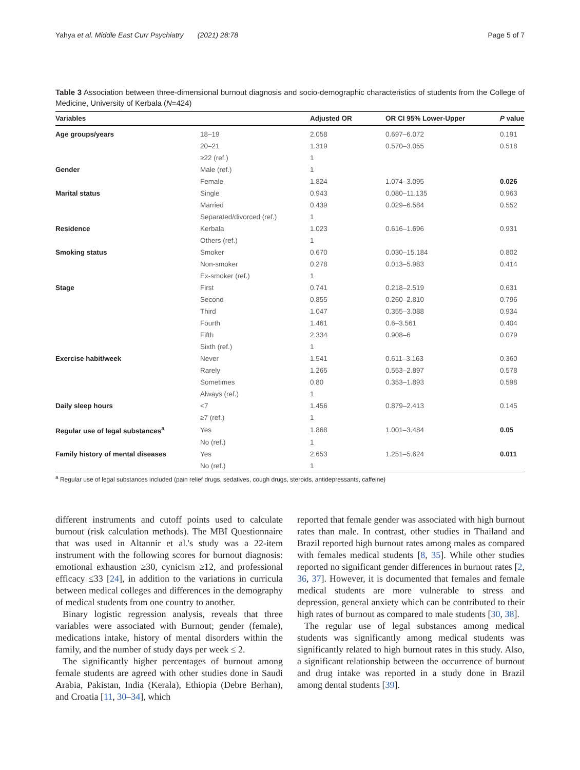Yahya et al. Middle East Curr Psychiatry (2021) 28:78 Page 5 of 7
Table 3 Association between three-dimensional burnout diagnosis and socio-demographic characteristics of students from the College of Medicine, University of Kerbala (N=424)
| Variables | | Adjusted OR | OR CI 95% Lower-Upper | P value |
| --- | --- | --- | --- | --- |
| Age groups/years | 18–19 | 2.058 | 0.697–6.072 | 0.191 |
| | 20–21 | 1.319 | 0.570–3.055 | 0.518 |
| | ≥22 (ref.) | 1 | | |
| Gender | Male (ref.) | 1 | | |
| | Female | 1.824 | 1.074–3.095 | 0.026 |
| Marital status | Single | 0.943 | 0.080–11.135 | 0.963 |
| | Married | 0.439 | 0.029–6.584 | 0.552 |
| | Separated/divorced (ref.) | 1 | | |
| Residence | Kerbala | 1.023 | 0.616–1.696 | 0.931 |
| | Others (ref.) | 1 | | |
| Smoking status | Smoker | 0.670 | 0.030–15.184 | 0.802 |
| | Non-smoker | 0.278 | 0.013–5.983 | 0.414 |
| | Ex-smoker (ref.) | 1 | | |
| Stage | First | 0.741 | 0.218–2.519 | 0.631 |
| | Second | 0.855 | 0.260–2.810 | 0.796 |
| | Third | 1.047 | 0.355–3.088 | 0.934 |
| | Fourth | 1.461 | 0.6–3.561 | 0.404 |
| | Fifth | 2.334 | 0.908–6 | 0.079 |
| | Sixth (ref.) | 1 | | |
| Exercise habit/week | Never | 1.541 | 0.611–3.163 | 0.360 |
| | Rarely | 1.265 | 0.553–2.897 | 0.578 |
| | Sometimes | 0.80 | 0.353–1.893 | 0.598 |
| | Always (ref.) | 1 | | |
| Daily sleep hours | <7 | 1.456 | 0.879–2.413 | 0.145 |
| | ≥7 (ref.) | 1 | | |
| Regular use of legal substances<sup>a</sup> | Yes | 1.868 | 1.001–3.484 | 0.05 |
| | No (ref.) | 1 | | |
| Family history of mental diseases | Yes | 2.653 | 1.251–5.624 | 0.011 |
| | No (ref.) | 1 | | |
<sup>a</sup> Regular use of legal substances included (pain relief drugs, sedatives, cough drugs, steroids, antidepressants, caffeine)
different instruments and cutoff points used to calculate burnout (risk calculation methods). The MBI Questionnaire that was used in Altannir et al.'s study was a 22-item instrument with the following scores for burnout diagnosis: emotional exhaustion ≥30, cynicism ≥12, and professional efficacy ≤33 [24], in addition to the variations in curricula between medical colleges and differences in the demography of medical students from one country to another.
Binary logistic regression analysis, reveals that three variables were associated with Burnout; gender (female), medications intake, history of mental disorders within the family, and the number of study days per week ≤ 2.
The significantly higher percentages of burnout among female students are agreed with other studies done in Saudi Arabia, Pakistan, India (Kerala), Ethiopia (Debre Berhan), and Croatia [11, 30–34], which
reported that female gender was associated with high burnout rates than male. In contrast, other studies in Thailand and Brazil reported high burnout rates among males as compared with females medical students [8, 35]. While other studies reported no significant gender differences in burnout rates [2, 36, 37]. However, it is documented that females and female medical students are more vulnerable to stress and depression, general anxiety which can be contributed to their high rates of burnout as compared to male students [30, 38].
The regular use of legal substances among medical students was significantly among medical students was significantly related to high burnout rates in this study. Also, a significant relationship between the occurrence of burnout and drug intake was reported in a study done in Brazil among dental students [39].